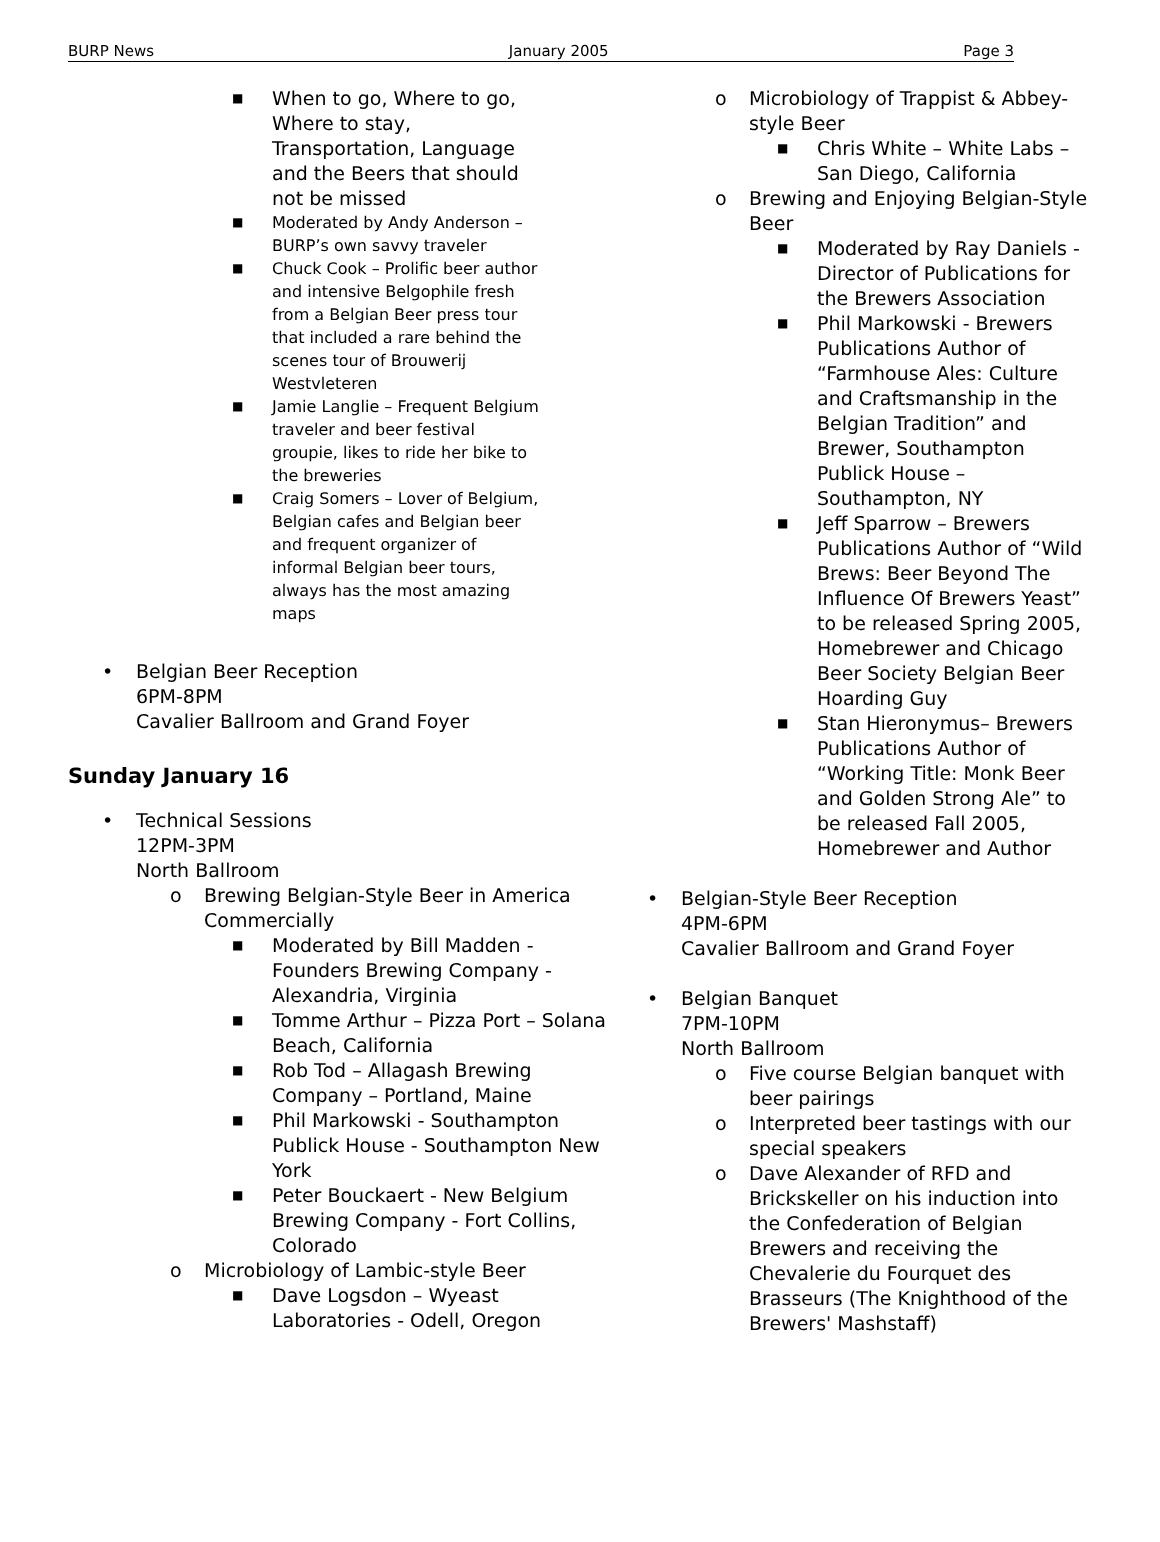BURP News January 2005 Page 3
■ When to go, Where to go, Where to stay,
Transportation, Language and the Beers that should not be missed
■ Moderated by Andy Anderson – BURP’s own savvy traveler
■ Chuck Cook – Prolific beer author and intensive Belgophile fresh from a Belgian Beer press tour that included a rare behind the scenes tour of Brouwerij Westvleteren
■ Jamie Langlie – Frequent Belgium traveler and beer festival groupie, likes to ride her bike to the breweries
■ Craig Somers – Lover of Belgium, Belgian cafes and Belgian beer and frequent organizer of informal Belgian beer tours, always has the most amazing maps
• Belgian Beer Reception
6PM-8PM
Cavalier Ballroom and Grand Foyer
Sunday January 16
• Technical Sessions
12PM-3PM
North Ballroom
o Brewing Belgian-Style Beer in America Commercially
■ Moderated by Bill Madden - Founders Brewing Company - Alexandria, Virginia
■ Tomme Arthur – Pizza Port – Solana Beach, California
■ Rob Tod – Allagash Brewing Company – Portland, Maine
■ Phil Markowski - Southampton Publick House - Southampton New York
■ Peter Bouckaert - New Belgium Brewing Company - Fort Collins, Colorado
o Microbiology of Lambic-style Beer
■ Dave Logsdon – Wyeast Laboratories - Odell, Oregon
o Microbiology of Trappist & Abbey-style Beer
■ Chris White – White Labs – San Diego, California
o Brewing and Enjoying Belgian-Style Beer
■ Moderated by Ray Daniels - Director of Publications for the Brewers Association
■ Phil Markowski - Brewers Publications Author of “Farmhouse Ales: Culture and Craftsmanship in the Belgian Tradition” and Brewer, Southampton Publick House – Southampton, NY
■ Jeff Sparrow – Brewers Publications Author of “Wild Brews: Beer Beyond The Influence Of Brewers Yeast” to be released Spring 2005, Homebrewer and Chicago Beer Society Belgian Beer Hoarding Guy
■ Stan Hieronymus– Brewers Publications Author of “Working Title: Monk Beer and Golden Strong Ale” to be released Fall 2005, Homebrewer and Author
• Belgian-Style Beer Reception
4PM-6PM
Cavalier Ballroom and Grand Foyer
• Belgian Banquet
7PM-10PM
North Ballroom
o Five course Belgian banquet with beer pairings
o Interpreted beer tastings with our special speakers
o Dave Alexander of RFD and Brickskeller on his induction into the Confederation of Belgian Brewers and receiving the Chevalerie du Fourquet des Brasseurs (The Knighthood of the Brewers' Mashstaff)